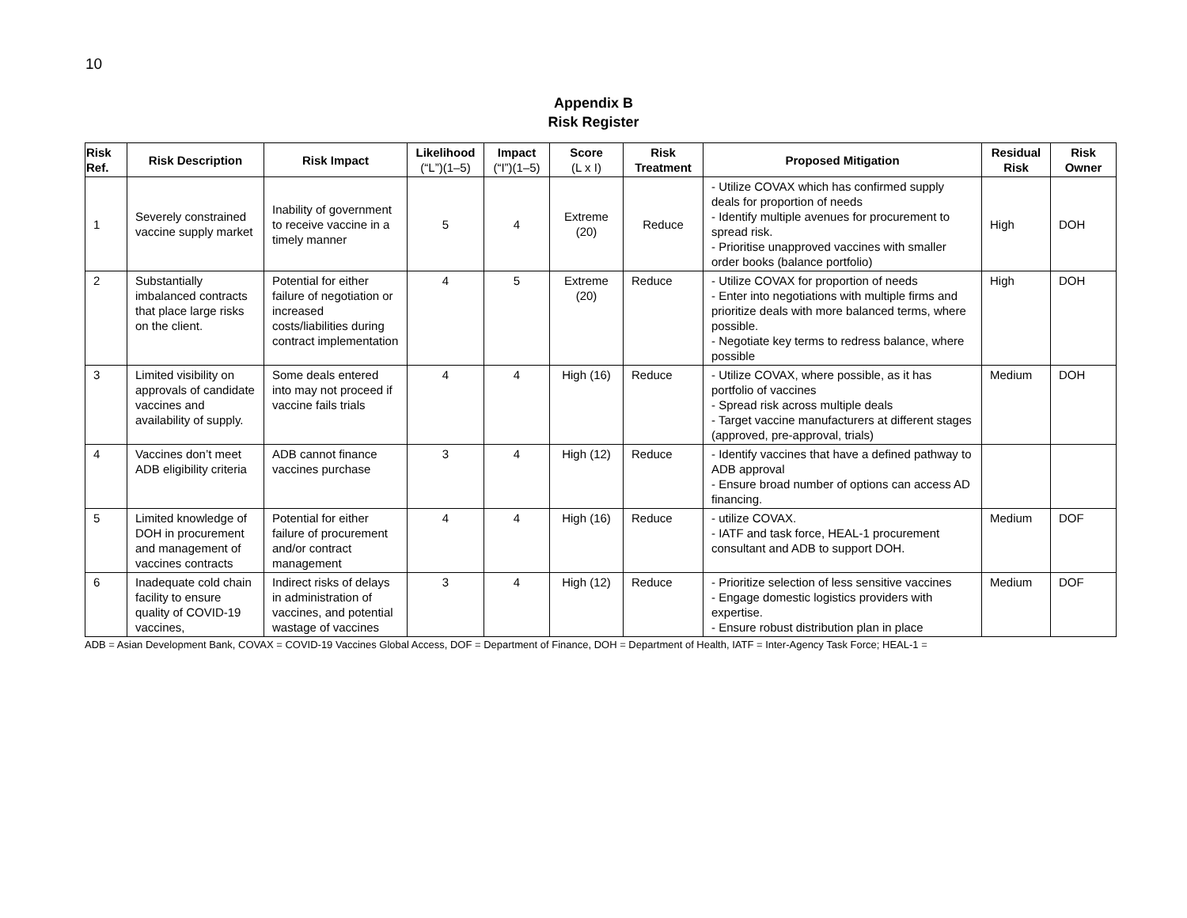10
Appendix B
Risk Register
| Risk Ref. | Risk Description | Risk Impact | Likelihood (“L”)(1–5) | Impact (“I”)(1–5) | Score (L x I) | Risk Treatment | Proposed Mitigation | Residual Risk | Risk Owner |
| --- | --- | --- | --- | --- | --- | --- | --- | --- | --- |
| 1 | Severely constrained vaccine supply market | Inability of government to receive vaccine in a timely manner | 5 | 4 | Extreme (20) | Reduce | - Utilize COVAX which has confirmed supply deals for proportion of needs - Identify multiple avenues for procurement to spread risk. - Prioritise unapproved vaccines with smaller order books (balance portfolio) | High | DOH |
| 2 | Substantially imbalanced contracts that place large risks on the client. | Potential for either failure of negotiation or increased costs/liabilities during contract implementation | 4 | 5 | Extreme (20) | Reduce | - Utilize COVAX for proportion of needs - Enter into negotiations with multiple firms and prioritize deals with more balanced terms, where possible. - Negotiate key terms to redress balance, where possible | High | DOH |
| 3 | Limited visibility on approvals of candidate vaccines and availability of supply. | Some deals entered into may not proceed if vaccine fails trials | 4 | 4 | High (16) | Reduce | - Utilize COVAX, where possible, as it has portfolio of vaccines - Spread risk across multiple deals - Target vaccine manufacturers at different stages (approved, pre-approval, trials) | Medium | DOH |
| 4 | Vaccines don’t meet ADB eligibility criteria | ADB cannot finance vaccines purchase | 3 | 4 | High (12) | Reduce | - Identify vaccines that have a defined pathway to ADB approval - Ensure broad number of options can access AD financing. | | |
| 5 | Limited knowledge of DOH in procurement and management of vaccines contracts | Potential for either failure of procurement and/or contract management | 4 | 4 | High (16) | Reduce | - utilize COVAX. - IATF and task force, HEAL-1 procurement consultant and ADB to support DOH. | Medium | DOF |
| 6 | Inadequate cold chain facility to ensure quality of COVID-19 vaccines, | Indirect risks of delays in administration of vaccines, and potential wastage of vaccines | 3 | 4 | High (12) | Reduce | - Prioritize selection of less sensitive vaccines - Engage domestic logistics providers with expertise. - Ensure robust distribution plan in place | Medium | DOF |
ADB = Asian Development Bank, COVAX = COVID-19 Vaccines Global Access, DOF = Department of Finance, DOH = Department of Health, IATF = Inter-Agency Task Force; HEAL-1 =